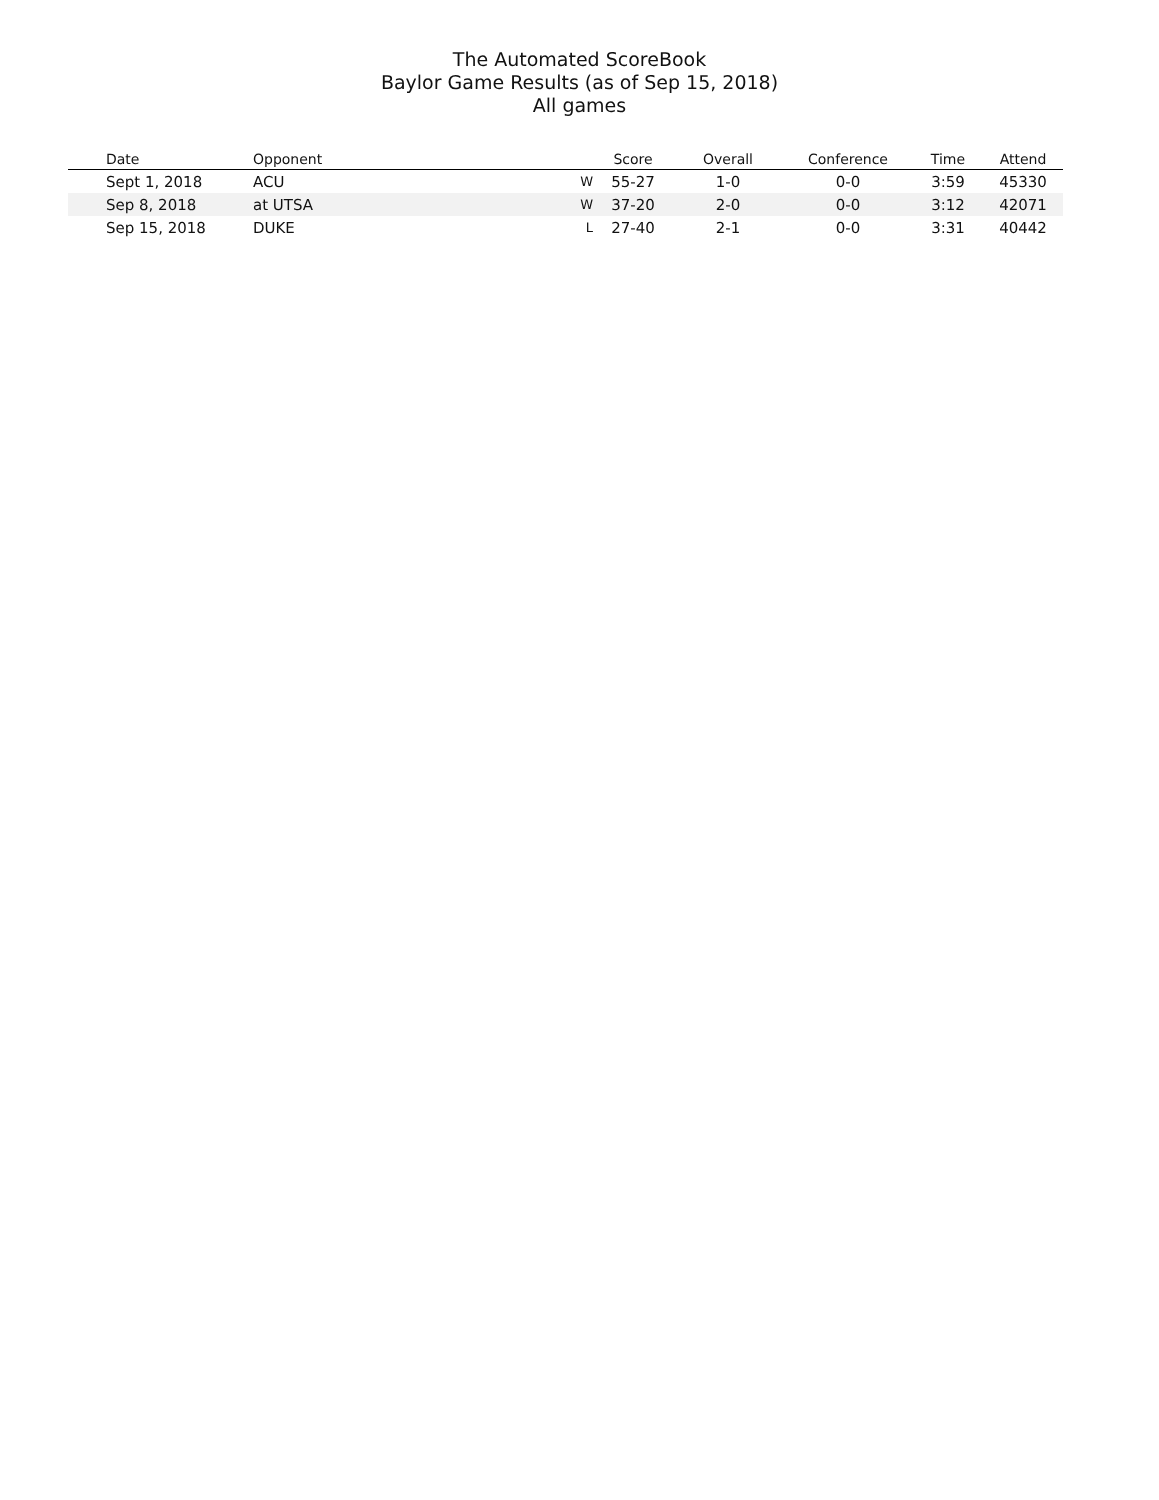The Automated ScoreBook
Baylor Game Results (as of Sep 15, 2018)
All games
| | Date | Opponent | | Score | Overall | Conference | Time | Attend |
| --- | --- | --- | --- | --- | --- | --- | --- | --- |
| | Sept 1, 2018 | ACU | W | 55-27 | 1-0 | 0-0 | 3:59 | 45330 |
| | Sep 8, 2018 | at UTSA | W | 37-20 | 2-0 | 0-0 | 3:12 | 42071 |
| | Sep 15, 2018 | DUKE | L | 27-40 | 2-1 | 0-0 | 3:31 | 40442 |